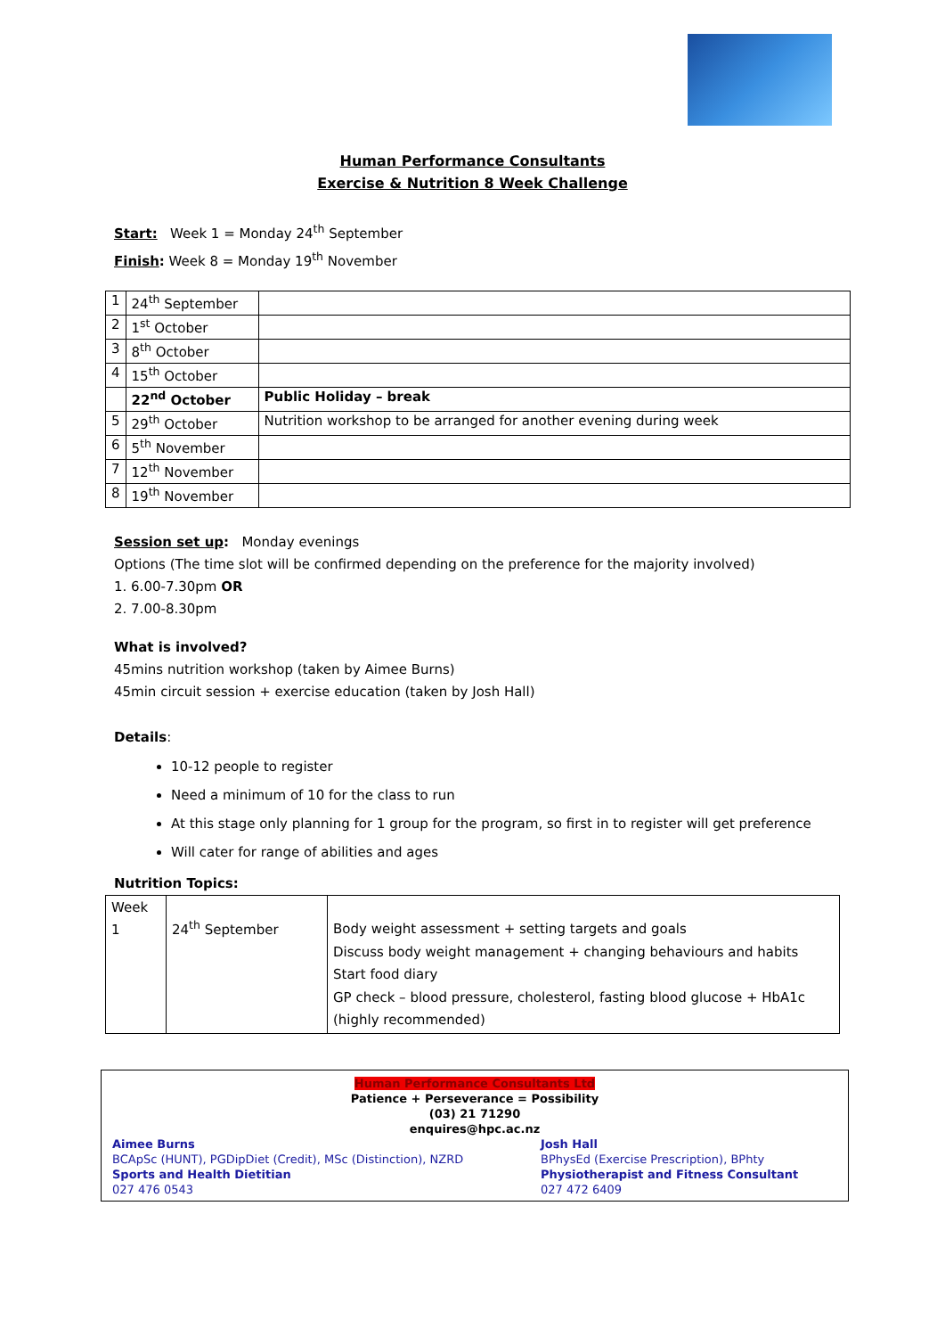Human Performance Consultants
Exercise & Nutrition 8 Week Challenge
Start: Week 1 = Monday 24<sup>th</sup> September
Finish: Week 8 = Monday 19<sup>th</sup> November
| 1 | 24<sup>th</sup> September | |
| 2 | 1<sup>st</sup> October | |
| 3 | 8<sup>th</sup> October | |
| 4 | 15<sup>th</sup> October | |
| | 22<sup>nd</sup> October | Public Holiday – break |
| 5 | 29<sup>th</sup> October | Nutrition workshop to be arranged for another evening during week |
| 6 | 5<sup>th</sup> November | |
| 7 | 12<sup>th</sup> November | |
| 8 | 19<sup>th</sup> November | |
Session set up: Monday evenings
Options (The time slot will be confirmed depending on the preference for the majority involved)
1. 6.00-7.30pm OR
2. 7.00-8.30pm
What is involved?
45mins nutrition workshop (taken by Aimee Burns)
45min circuit session + exercise education (taken by Josh Hall)
Details:
10-12 people to register
Need a minimum of 10 for the class to run
At this stage only planning for 1 group for the program, so first in to register will get preference
Will cater for range of abilities and ages
Nutrition Topics:
| Week 1 | 24<sup>th</sup> September | Body weight assessment + setting targets and goals Discuss body weight management + changing behaviours and habits Start food diary GP check – blood pressure, cholesterol, fasting blood glucose + HbA1c (highly recommended) |
Human Performance Consultants Ltd
Patience + Perseverance = Possibility
(03) 21 71290
enquires@hpc.ac.nz
Aimee Burns
BCApSc (HUNT), PGDipDiet (Credit), MSc (Distinction), NZRD
Sports and Health Dietitian
027 476 0543
Josh Hall
BPhysEd (Exercise Prescription), BPhty
Physiotherapist and Fitness Consultant
027 472 6409